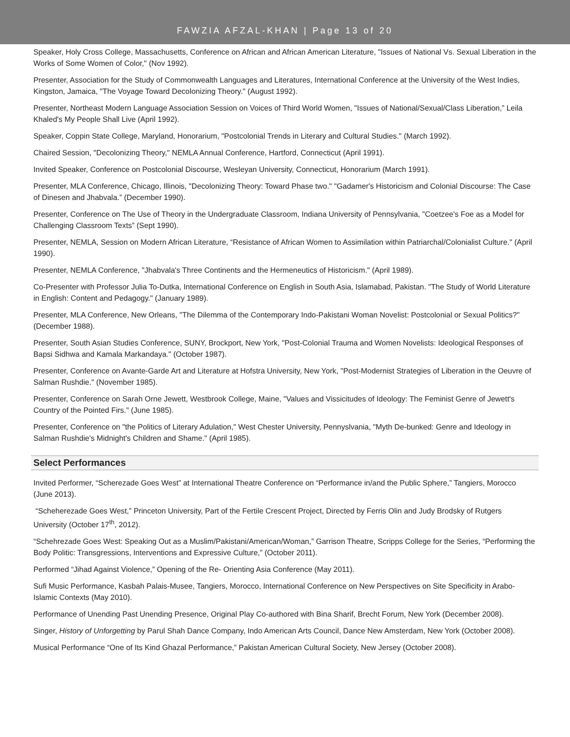FAWZIA AFZAL-KHAN | Page 13 of 20
Speaker, Holy Cross College, Massachusetts, Conference on African and African American Literature, "Issues of National Vs. Sexual Liberation in the Works of Some Women of Color," (Nov 1992).
Presenter, Association for the Study of Commonwealth Languages and Literatures, International Conference at the University of the West Indies, Kingston, Jamaica, "The Voyage Toward Decolonizing Theory." (August 1992).
Presenter, Northeast Modern Language Association Session on Voices of Third World Women, "Issues of National/Sexual/Class Liberation,” Leila Khaled's My People Shall Live (April 1992).
Speaker, Coppin State College, Maryland, Honorarium, "Postcolonial Trends in Literary and Cultural Studies." (March 1992).
Chaired Session, "Decolonizing Theory," NEMLA Annual Conference, Hartford, Connecticut (April 1991).
Invited Speaker, Conference on Postcolonial Discourse, Wesleyan University, Connecticut, Honorarium (March 1991).
Presenter, MLA Conference, Chicago, Illinois, "Decolonizing Theory: Toward Phase two." "Gadamer's Historicism and Colonial Discourse: The Case of Dinesen and Jhabvala.” (December 1990).
Presenter, Conference on The Use of Theory in the Undergraduate Classroom, Indiana University of Pennsylvania, "Coetzee's Foe as a Model for Challenging Classroom Texts” (Sept 1990).
Presenter, NEMLA, Session on Modern African Literature, “Resistance of African Women to Assimilation within Patriarchal/Colonialist Culture." (April 1990).
Presenter, NEMLA Conference, "Jhabvala's Three Continents and the Hermeneutics of Historicism." (April 1989).
Co-Presenter with Professor Julia To-Dutka, International Conference on English in South Asia, Islamabad, Pakistan. "The Study of World Literature in English: Content and Pedagogy." (January 1989).
Presenter, MLA Conference, New Orleans, "The Dilemma of the Contemporary Indo-Pakistani Woman Novelist: Postcolonial or Sexual Politics?" (December 1988).
Presenter, South Asian Studies Conference, SUNY, Brockport, New York, "Post-Colonial Trauma and Women Novelists: Ideological Responses of Bapsi Sidhwa and Kamala Markandaya." (October 1987).
Presenter, Conference on Avante-Garde Art and Literature at Hofstra University, New York, "Post-Modernist Strategies of Liberation in the Oeuvre of Salman Rushdie." (November 1985).
Presenter, Conference on Sarah Orne Jewett, Westbrook College, Maine, "Values and Vissicitudes of Ideology: The Feminist Genre of Jewett's Country of the Pointed Firs." (June 1985).
Presenter, Conference on "the Politics of Literary Adulation," West Chester University, Pennyslvania, "Myth De-bunked: Genre and Ideology in Salman Rushdie's Midnight's Children and Shame." (April 1985).
Select Performances
Invited Performer, “Scherezade Goes West” at International Theatre Conference on “Performance in/and the Public Sphere,” Tangiers, Morocco (June 2013).
“Scheherezade Goes West,” Princeton University, Part of the Fertile Crescent Project, Directed by Ferris Olin and Judy Brodsky of Rutgers University (October 17<sup>th</sup>, 2012).
“Schehrezade Goes West: Speaking Out as a Muslim/Pakistani/American/Woman,” Garrison Theatre, Scripps College for the Series, “Performing the Body Politic: Transgressions, Interventions and Expressive Culture,” (October 2011).
Performed “Jihad Against Violence,” Opening of the Re- Orienting Asia Conference (May 2011).
Sufi Music Performance, Kasbah Palais-Musee, Tangiers, Morocco, International Conference on New Perspectives on Site Specificity in Arabo-Islamic Contexts (May 2010).
Performance of Unending Past Unending Presence, Original Play Co-authored with Bina Sharif, Brecht Forum, New York (December 2008).
Singer, History of Unforgetting by Parul Shah Dance Company, Indo American Arts Council, Dance New Amsterdam, New York (October 2008).
Musical Performance “One of Its Kind Ghazal Performance,” Pakistan American Cultural Society, New Jersey (October 2008).